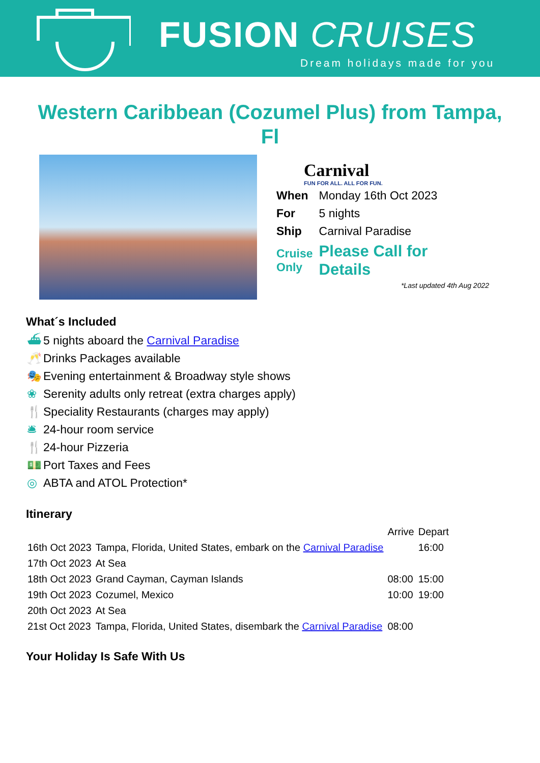FUSION CRUISES
Dream holidays made for you
Western Caribbean (Cozumel Plus) from Tampa, Fl
Carnival
FUN FOR ALL. ALL FOR FUN.
| When | Monday 16th Oct 2023 |
| For | 5 nights |
| Ship | Carnival Paradise |
| Cruise Only | Please Call for Details |
*Last updated 4th Aug 2022
What´s Included
⛴ 5 nights aboard the Carnival Paradise
🥂 Drinks Packages available
🎭 Evening entertainment & Broadway style shows
❀ Serenity adults only retreat (extra charges apply)
🍴 Speciality Restaurants (charges may apply)
🛎 24-hour room service
🍴 24-hour Pizzeria
💵 Port Taxes and Fees
◎ ABTA and ATOL Protection*
Itinerary
| | | Arrive | Depart |
| --- | --- | --- | --- |
| 16th Oct 2023 | Tampa, Florida, United States, embark on the Carnival Paradise | | 16:00 |
| 17th Oct 2023 | At Sea | | |
| 18th Oct 2023 | Grand Cayman, Cayman Islands | 08:00 | 15:00 |
| 19th Oct 2023 | Cozumel, Mexico | 10:00 | 19:00 |
| 20th Oct 2023 | At Sea | | |
| 21st Oct 2023 | Tampa, Florida, United States, disembark the Carnival Paradise | 08:00 | |
Your Holiday Is Safe With Us